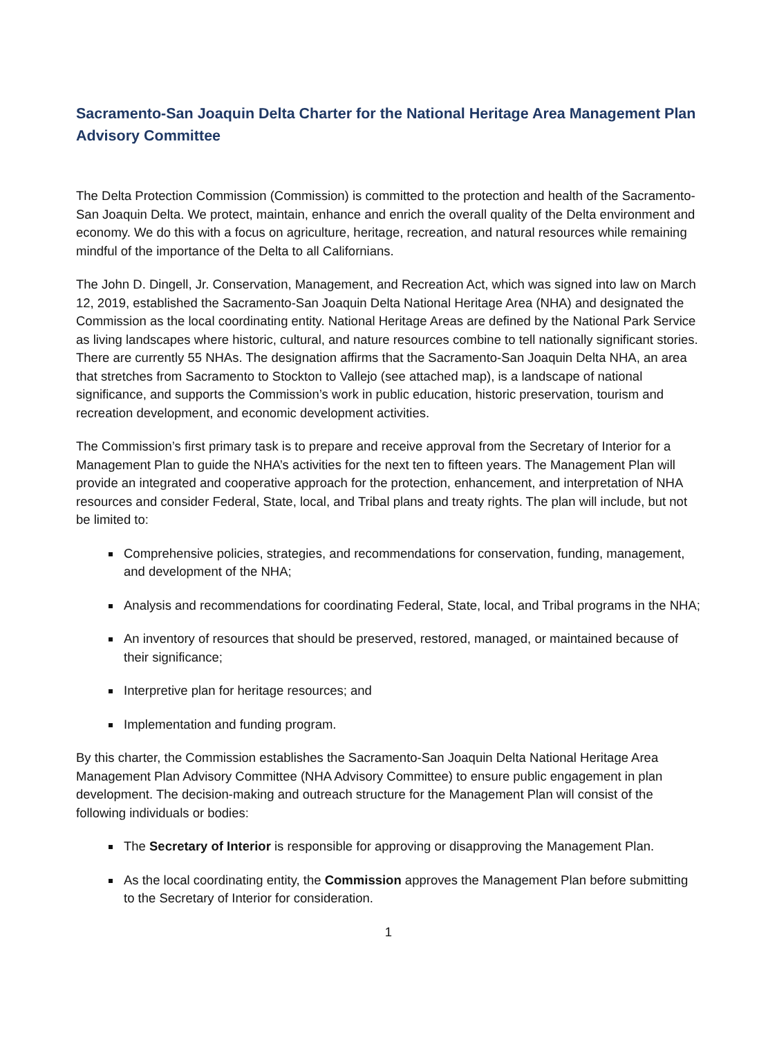Sacramento-San Joaquin Delta Charter for the National Heritage Area Management Plan Advisory Committee
The Delta Protection Commission (Commission) is committed to the protection and health of the Sacramento-San Joaquin Delta. We protect, maintain, enhance and enrich the overall quality of the Delta environment and economy. We do this with a focus on agriculture, heritage, recreation, and natural resources while remaining mindful of the importance of the Delta to all Californians.
The John D. Dingell, Jr. Conservation, Management, and Recreation Act, which was signed into law on March 12, 2019, established the Sacramento-San Joaquin Delta National Heritage Area (NHA) and designated the Commission as the local coordinating entity. National Heritage Areas are defined by the National Park Service as living landscapes where historic, cultural, and nature resources combine to tell nationally significant stories. There are currently 55 NHAs. The designation affirms that the Sacramento-San Joaquin Delta NHA, an area that stretches from Sacramento to Stockton to Vallejo (see attached map), is a landscape of national significance, and supports the Commission’s work in public education, historic preservation, tourism and recreation development, and economic development activities.
The Commission’s first primary task is to prepare and receive approval from the Secretary of Interior for a Management Plan to guide the NHA’s activities for the next ten to fifteen years. The Management Plan will provide an integrated and cooperative approach for the protection, enhancement, and interpretation of NHA resources and consider Federal, State, local, and Tribal plans and treaty rights. The plan will include, but not be limited to:
Comprehensive policies, strategies, and recommendations for conservation, funding, management, and development of the NHA;
Analysis and recommendations for coordinating Federal, State, local, and Tribal programs in the NHA;
An inventory of resources that should be preserved, restored, managed, or maintained because of their significance;
Interpretive plan for heritage resources; and
Implementation and funding program.
By this charter, the Commission establishes the Sacramento-San Joaquin Delta National Heritage Area Management Plan Advisory Committee (NHA Advisory Committee) to ensure public engagement in plan development. The decision-making and outreach structure for the Management Plan will consist of the following individuals or bodies:
The Secretary of Interior is responsible for approving or disapproving the Management Plan.
As the local coordinating entity, the Commission approves the Management Plan before submitting to the Secretary of Interior for consideration.
1